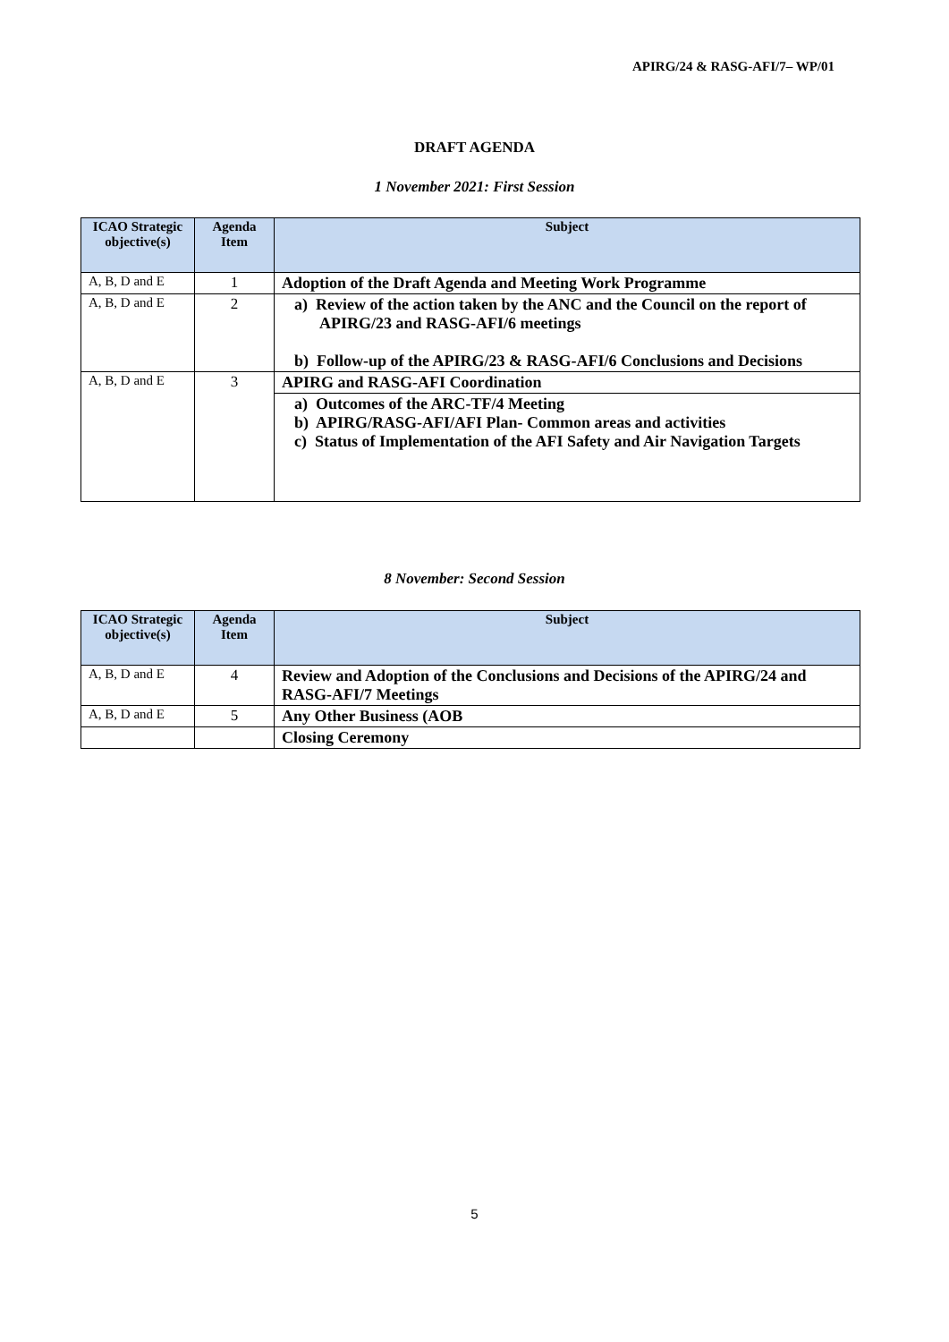APIRG/24 & RASG-AFI/7– WP/01
DRAFT AGENDA
1 November 2021: First Session
| ICAO Strategic objective(s) | Agenda Item | Subject |
| --- | --- | --- |
| A, B, D and E | 1 | Adoption of the Draft Agenda and Meeting Work Programme |
| A, B, D and E | 2 | a) Review of the action taken by the ANC and the Council on the report of APIRG/23 and RASG-AFI/6 meetings b) Follow-up of the APIRG/23 & RASG-AFI/6 Conclusions and Decisions |
| A, B, D and E | 3 | APIRG and RASG-AFI Coordination |
| | | a) Outcomes of the ARC-TF/4 Meeting b) APIRG/RASG-AFI/AFI Plan- Common areas and activities c) Status of Implementation of the AFI Safety and Air Navigation Targets |
8 November: Second Session
| ICAO Strategic objective(s) | Agenda Item | Subject |
| --- | --- | --- |
| A, B, D and E | 4 | Review and Adoption of the Conclusions and Decisions of the APIRG/24 and RASG-AFI/7 Meetings |
| A, B, D and E | 5 | Any Other Business (AOB |
| | | Closing Ceremony |
5